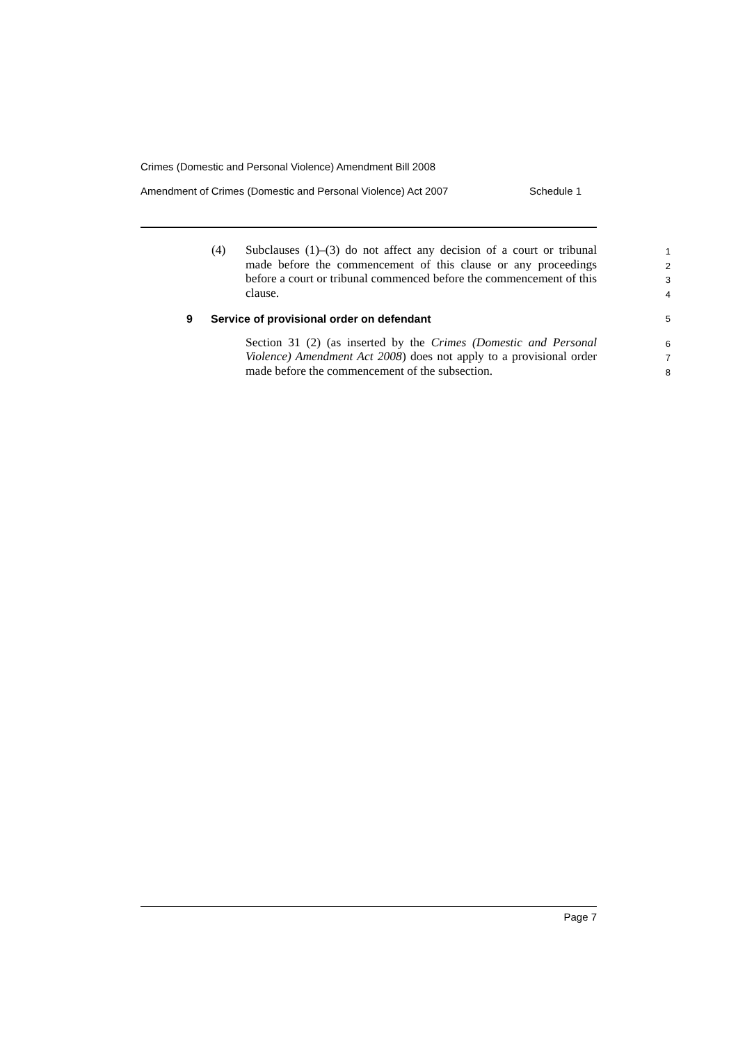Crimes (Domestic and Personal Violence) Amendment Bill 2008
Amendment of Crimes (Domestic and Personal Violence) Act 2007 Schedule 1
(4) Subclauses (1)–(3) do not affect any decision of a court or tribunal made before the commencement of this clause or any proceedings before a court or tribunal commenced before the commencement of this clause.
1
2
3
4
9 Service of provisional order on defendant
5
Section 31 (2) (as inserted by the Crimes (Domestic and Personal Violence) Amendment Act 2008) does not apply to a provisional order made before the commencement of the subsection.
6
7
8
Page 7